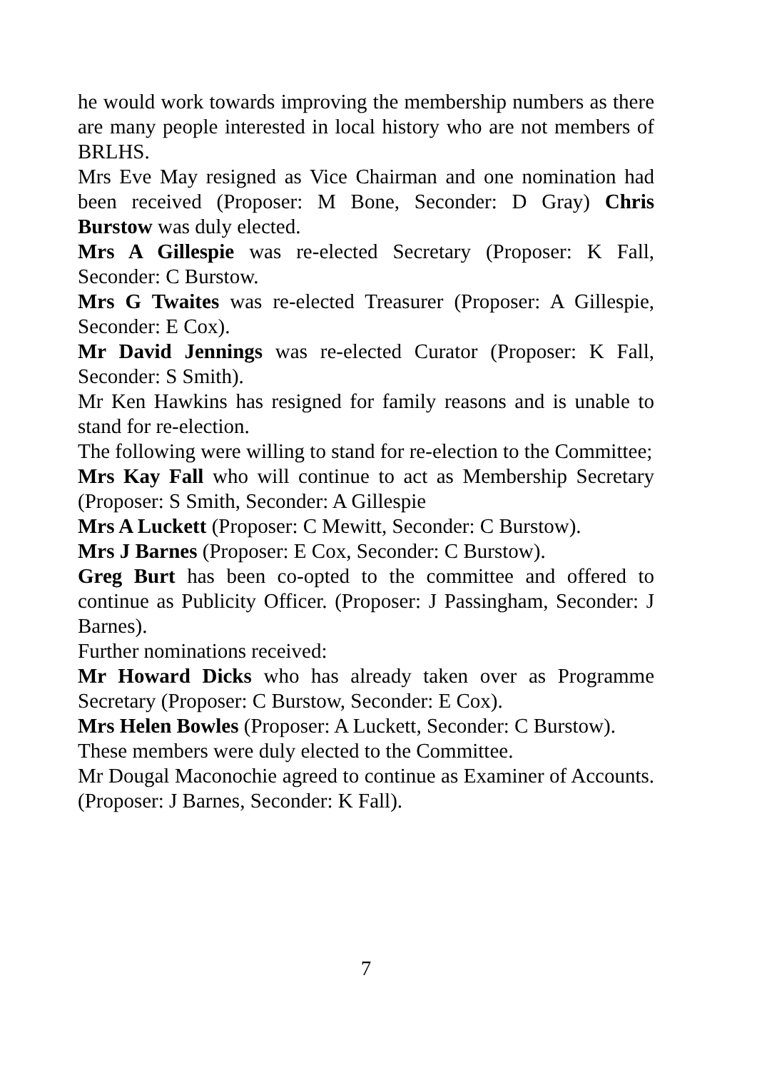he would work towards improving the membership numbers as there are many people interested in local history who are not members of BRLHS.
Mrs Eve May resigned as Vice Chairman and one nomination had been received (Proposer: M Bone, Seconder: D Gray) Chris Burstow was duly elected.
Mrs A Gillespie was re-elected Secretary (Proposer: K Fall, Seconder: C Burstow.
Mrs G Twaites was re-elected Treasurer (Proposer: A Gillespie, Seconder: E Cox).
Mr David Jennings was re-elected Curator (Proposer: K Fall, Seconder: S Smith).
Mr Ken Hawkins has resigned for family reasons and is unable to stand for re-election.
The following were willing to stand for re-election to the Committee;
Mrs Kay Fall who will continue to act as Membership Secretary (Proposer: S Smith, Seconder: A Gillespie
Mrs A Luckett (Proposer: C Mewitt, Seconder: C Burstow).
Mrs J Barnes (Proposer: E Cox, Seconder: C Burstow).
Greg Burt has been co-opted to the committee and offered to continue as Publicity Officer. (Proposer: J Passingham, Seconder: J Barnes).
Further nominations received:
Mr Howard Dicks who has already taken over as Programme Secretary (Proposer: C Burstow, Seconder: E Cox).
Mrs Helen Bowles (Proposer: A Luckett, Seconder: C Burstow).
These members were duly elected to the Committee.
Mr Dougal Maconochie agreed to continue as Examiner of Accounts. (Proposer: J Barnes, Seconder: K Fall).
7